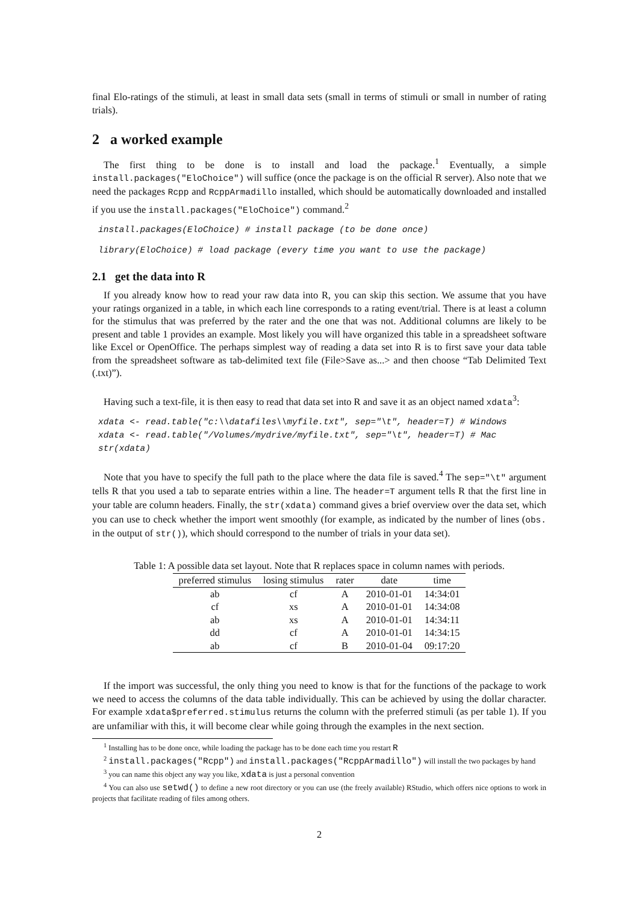final Elo-ratings of the stimuli, at least in small data sets (small in terms of stimuli or small in number of rating trials).
2 a worked example
The first thing to be done is to install and load the package.<sup>1</sup> Eventually, a simple install.packages("EloChoice") will suffice (once the package is on the official R server). Also note that we need the packages Rcpp and RcppArmadillo installed, which should be automatically downloaded and installed if you use the install.packages("EloChoice") command.<sup>2</sup>
install.packages(EloChoice) # install package (to be done once)
library(EloChoice) # load package (every time you want to use the package)
2.1 get the data into R
If you already know how to read your raw data into R, you can skip this section. We assume that you have your ratings organized in a table, in which each line corresponds to a rating event/trial. There is at least a column for the stimulus that was preferred by the rater and the one that was not. Additional columns are likely to be present and table 1 provides an example. Most likely you will have organized this table in a spreadsheet software like Excel or OpenOffice. The perhaps simplest way of reading a data set into R is to first save your data table from the spreadsheet software as tab-delimited text file (File>Save as...> and then choose “Tab Delimited Text (.txt)”).
Having such a text-file, it is then easy to read that data set into R and save it as an object named xdata<sup>3</sup>:
xdata <- read.table("c:\\datafiles\\myfile.txt", sep="\t", header=T) # Windows xdata <- read.table("/Volumes/mydrive/myfile.txt", sep="\t", header=T) # Mac str(xdata)
Note that you have to specify the full path to the place where the data file is saved.<sup>4</sup> The sep="\t" argument tells R that you used a tab to separate entries within a line. The header=T argument tells R that the first line in your table are column headers. Finally, the str(xdata) command gives a brief overview over the data set, which you can use to check whether the import went smoothly (for example, as indicated by the number of lines (obs. in the output of str()), which should correspond to the number of trials in your data set).
Table 1: A possible data set layout. Note that R replaces space in column names with periods.
| preferred stimulus | losing stimulus | rater | date | time |
| --- | --- | --- | --- | --- |
| ab | cf | A | 2010-01-01 | 14:34:01 |
| cf | xs | A | 2010-01-01 | 14:34:08 |
| ab | xs | A | 2010-01-01 | 14:34:11 |
| dd | cf | A | 2010-01-01 | 14:34:15 |
| ab | cf | B | 2010-01-04 | 09:17:20 |
If the import was successful, the only thing you need to know is that for the functions of the package to work we need to access the columns of the data table individually. This can be achieved by using the dollar character. For example xdata$preferred.stimulus returns the column with the preferred stimuli (as per table 1). If you are unfamiliar with this, it will become clear while going through the examples in the next section.
<sup>1</sup> Installing has to be done once, while loading the package has to be done each time you restart R
<sup>2</sup> install.packages("Rcpp") and install.packages("RcppArmadillo") will install the two packages by hand
<sup>3</sup> you can name this object any way you like, xdata is just a personal convention
<sup>4</sup> You can also use setwd() to define a new root directory or you can use (the freely available) RStudio, which offers nice options to work in projects that facilitate reading of files among others.
2